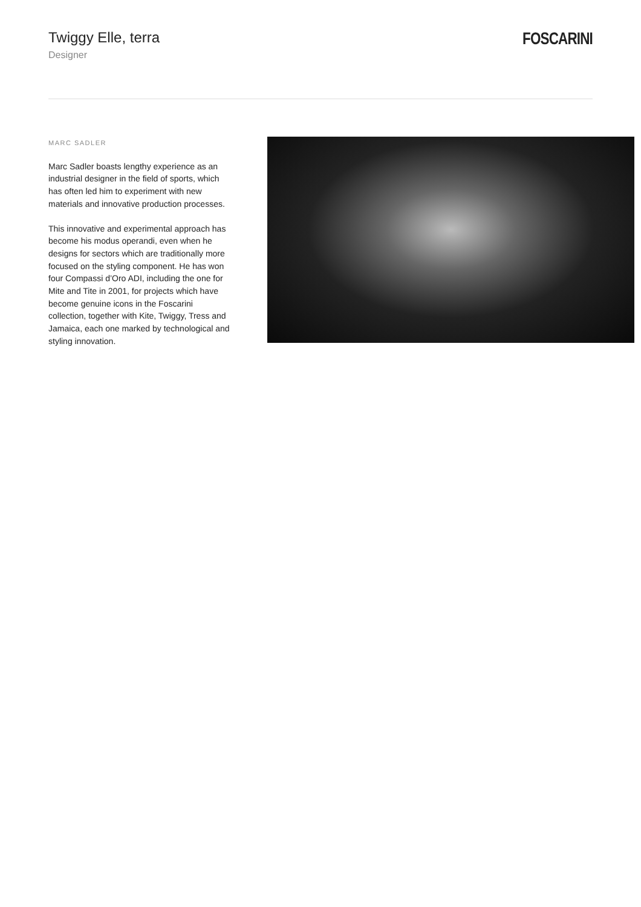Twiggy Elle, terra
Designer
FOSCARINI
MARC SADLER
Marc Sadler boasts lengthy experience as an industrial designer in the field of sports, which has often led him to experiment with new materials and innovative production processes.
This innovative and experimental approach has become his modus operandi, even when he designs for sectors which are traditionally more focused on the styling component. He has won four Compassi d’Oro ADI, including the one for Mite and Tite in 2001, for projects which have become genuine icons in the Foscarini collection, together with Kite, Twiggy, Tress and Jamaica, each one marked by technological and styling innovation.